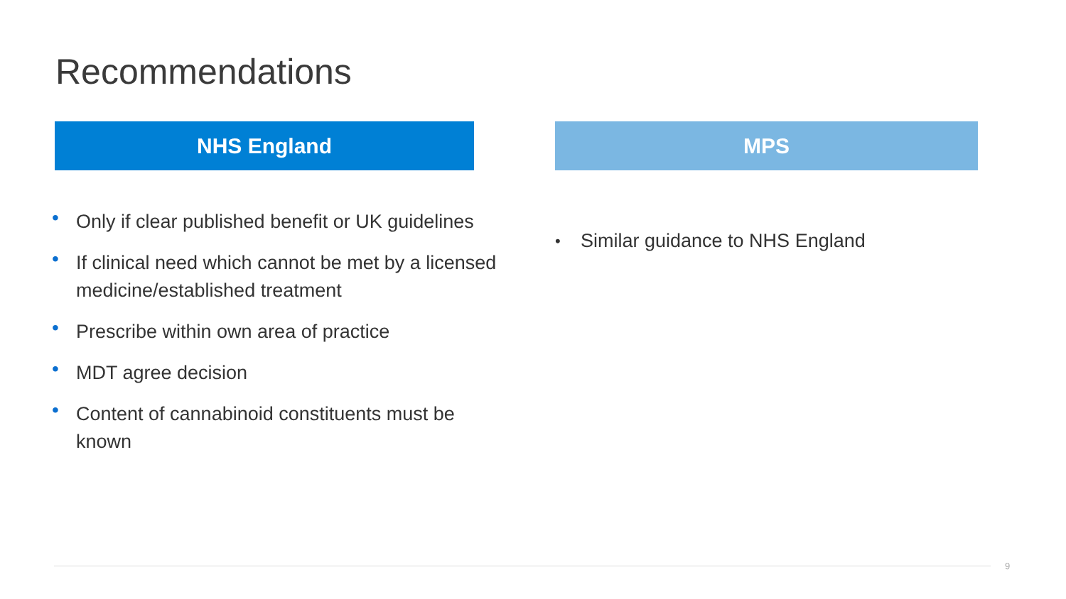Recommendations
NHS England
• Only if clear published benefit or UK guidelines
• If clinical need which cannot be met by a licensed medicine/established treatment
• Prescribe within own area of practice
• MDT agree decision
• Content of cannabinoid constituents must be known
MPS
• Similar guidance to NHS England
9